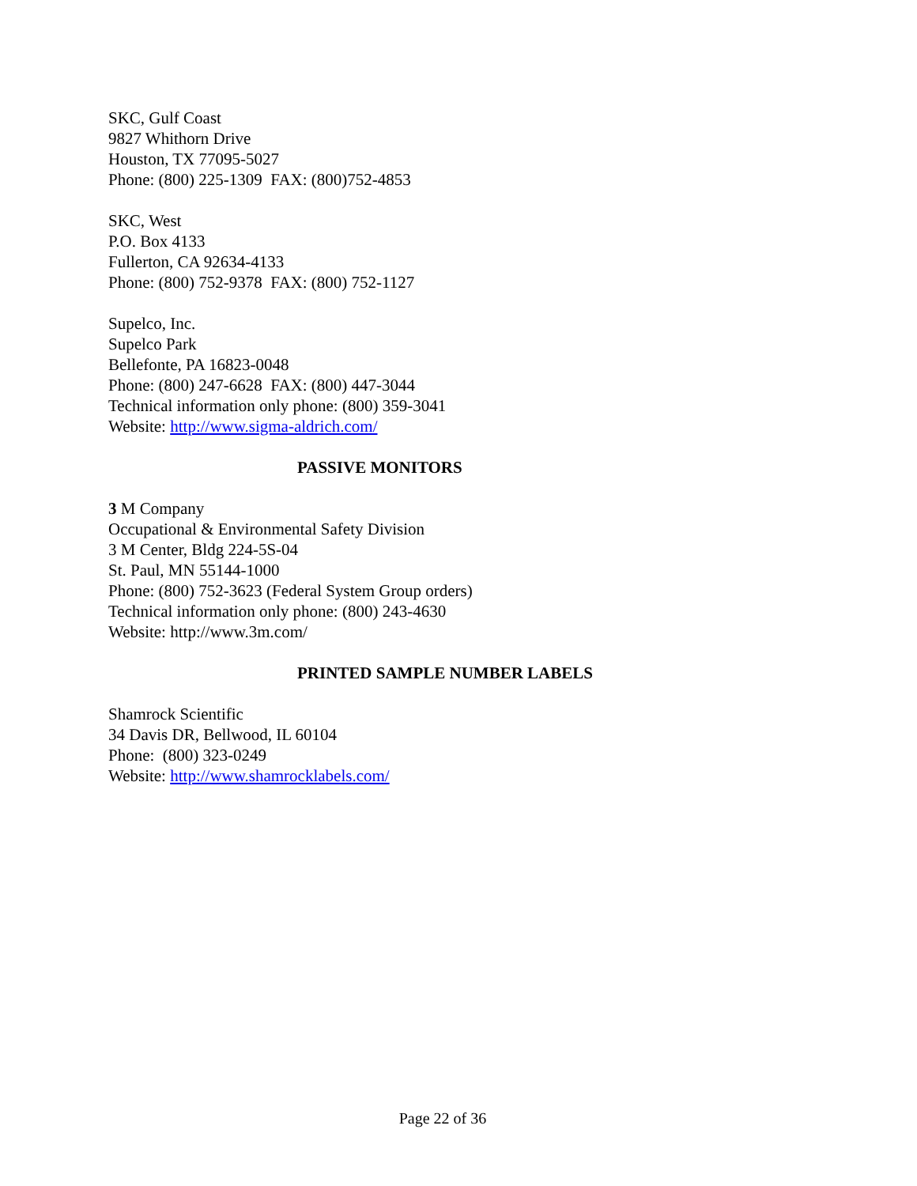SKC, Gulf Coast
9827 Whithorn Drive
Houston, TX 77095-5027
Phone: (800) 225-1309 FAX: (800)752-4853
SKC, West
P.O. Box 4133
Fullerton, CA 92634-4133
Phone: (800) 752-9378 FAX: (800) 752-1127
Supelco, Inc.
Supelco Park
Bellefonte, PA 16823-0048
Phone: (800) 247-6628 FAX: (800) 447-3044
Technical information only phone: (800) 359-3041
Website: http://www.sigma-aldrich.com/
PASSIVE MONITORS
3 M Company
Occupational & Environmental Safety Division
3 M Center, Bldg 224-5S-04
St. Paul, MN 55144-1000
Phone: (800) 752-3623 (Federal System Group orders)
Technical information only phone: (800) 243-4630
Website: http://www.3m.com/
PRINTED SAMPLE NUMBER LABELS
Shamrock Scientific
34 Davis DR, Bellwood, IL 60104
Phone: (800) 323-0249
Website: http://www.shamrocklabels.com/
Page 22 of 36